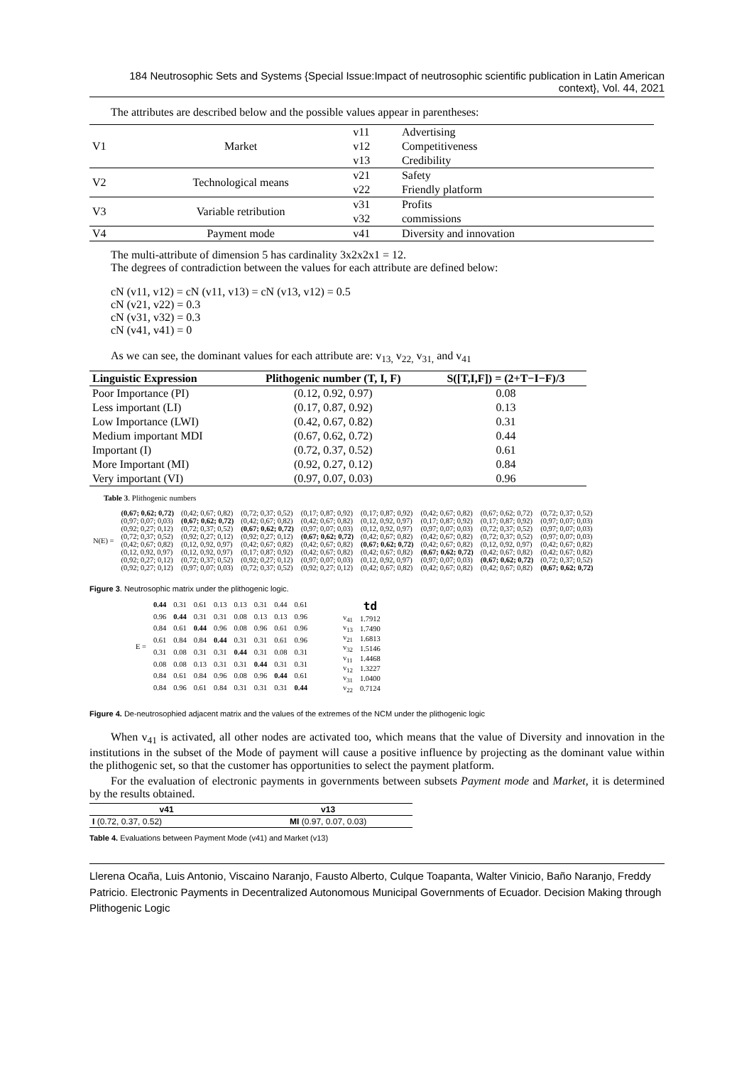184 Neutrosophic Sets and Systems {Special Issue:Impact of neutrosophic scientific publication in Latin American context}, Vol. 44, 2021
The attributes are described below and the possible values appear in parentheses:
| V1 | Market | v11 | Advertising |
| | | v12 | Competitiveness |
| | | v13 | Credibility |
| V2 | Technological means | v21 | Safety |
| | | v22 | Friendly platform |
| V3 | Variable retribution | v31 | Profits |
| | | v32 | commissions |
| V4 | Payment mode | v41 | Diversity and innovation |
The multi-attribute of dimension 5 has cardinality 3x2x2x1 = 12.
The degrees of contradiction between the values for each attribute are defined below:
cN (v11, v12) = cN (v11, v13) = cN (v13, v12) = 0.5
cN (v21, v22) = 0.3
cN (v31, v32) = 0.3
cN (v41, v41) = 0
As we can see, the dominant values for each attribute are: v<sub>13,</sub> v<sub>22,</sub> v<sub>31,</sub> and v<sub>41</sub>
| Linguistic Expression | Plithogenic number (T, I, F) | S([T,I,F]) = (2+T−I−F)/3 |
| --- | --- | --- |
| Poor Importance (PI) | (0.12, 0.92, 0.97) | 0.08 |
| Less important (LI) | (0.17, 0.87, 0.92) | 0.13 |
| Low Importance (LWI) | (0.42, 0.67, 0.82) | 0.31 |
| Medium important MDI | (0.67, 0.62, 0.72) | 0.44 |
| Important (I) | (0.72, 0.37, 0.52) | 0.61 |
| More Important (MI) | (0.92, 0.27, 0.12) | 0.84 |
| Very important (VI) | (0.97, 0.07, 0.03) | 0.96 |
Table 3. Plithogenic numbers
| N(E) = | (0,67; 0,62; 0,72) | (0,42; 0,67; 0,82) | (0,72; 0,37; 0,52) | (0,17; 0,87; 0,92) | (0,17; 0,87; 0,92) | (0,42; 0,67; 0,82) | (0,67; 0,62; 0,72) | (0,72; 0,37; 0,52) |
| | (0,97; 0,07; 0,03) | (0,67; 0,62; 0,72) | (0,42; 0,67; 0,82) | (0,42; 0,67; 0,82) | (0,12, 0,92, 0,97) | (0,17; 0,87; 0,92) | (0,17; 0,87; 0,92) | (0,97; 0,07; 0,03) |
| | (0,92; 0,27; 0,12) | (0,72; 0,37; 0,52) | (0,67; 0,62; 0,72) | (0,97; 0,07; 0,03) | (0,12, 0,92, 0,97) | (0,97; 0,07; 0,03) | (0,72; 0,37; 0,52) | (0,97; 0,07; 0,03) |
| | (0,72; 0,37; 0,52) | (0,92; 0,27; 0,12) | (0,92; 0,27; 0,12) | (0,67; 0,62; 0,72) | (0,42; 0,67; 0,82) | (0,42; 0,67; 0,82) | (0,72; 0,37; 0,52) | (0,97; 0,07; 0,03) |
| | (0,42; 0,67; 0,82) | (0,12, 0,92, 0,97) | (0,42; 0,67; 0,82) | (0,42; 0,67; 0,82) | (0,67; 0,62; 0,72) | (0,42; 0,67; 0,82) | (0,12, 0,92, 0,97) | (0,42; 0,67; 0,82) |
| | (0,12, 0,92, 0,97) | (0,12, 0,92, 0,97) | (0,17; 0,87; 0,92) | (0,42; 0,67; 0,82) | (0,42; 0,67; 0,82) | (0,67; 0,62; 0,72) | (0,42; 0,67; 0,82) | (0,42; 0,67; 0,82) |
| | (0,92; 0,27; 0,12) | (0,72; 0,37; 0,52) | (0,92; 0,27; 0,12) | (0,97; 0,07; 0,03) | (0,12, 0,92, 0,97) | (0,97; 0,07; 0,03) | (0,67; 0,62; 0,72) | (0,72; 0,37; 0,52) |
| | (0,92; 0,27; 0,12) | (0,97; 0,07; 0,03) | (0,72; 0,37; 0,52) | (0,92; 0,27; 0,12) | (0,42; 0,67; 0,82) | (0,42; 0,67; 0,82) | (0,42; 0,67; 0,82) | (0,67; 0,62; 0,72) |
Figure 3. Neutrosophic matrix under the plithogenic logic.
| E = | 0.44 | 0.31 | 0.61 | 0.13 | 0.13 | 0.31 | 0.44 | 0.61 |
| | 0.96 | 0.44 | 0.31 | 0.31 | 0.08 | 0.13 | 0.13 | 0.96 |
| | 0.84 | 0.61 | 0.44 | 0.96 | 0.08 | 0.96 | 0.61 | 0.96 |
| | 0.61 | 0.84 | 0.84 | 0.44 | 0.31 | 0.31 | 0.61 | 0.96 |
| | 0.31 | 0.08 | 0.31 | 0.31 | 0.44 | 0.31 | 0.08 | 0.31 |
| | 0.08 | 0.08 | 0.13 | 0.31 | 0.31 | 0.44 | 0.31 | 0.31 |
| | 0.84 | 0.61 | 0.84 | 0.96 | 0.08 | 0.96 | 0.44 | 0.61 |
| | 0.84 | 0.96 | 0.61 | 0.84 | 0.31 | 0.31 | 0.31 | 0.44 |
| | td |
| --- | --- |
| v<sub>41</sub> | 1.7912 |
| v<sub>13</sub> | 1.7490 |
| v<sub>21</sub> | 1.6813 |
| v<sub>32</sub> | 1.5146 |
| v<sub>11</sub> | 1.4468 |
| v<sub>12</sub> | 1.3227 |
| v<sub>31</sub> | 1.0400 |
| v<sub>22</sub> | 0.7124 |
Figure 4. De-neutrosophied adjacent matrix and the values of the extremes of the NCM under the plithogenic logic
When v<sub>41</sub> is activated, all other nodes are activated too, which means that the value of Diversity and innovation in the institutions in the subset of the Mode of payment will cause a positive influence by projecting as the dominant value within the plithogenic set, so that the customer has opportunities to select the payment platform.
For the evaluation of electronic payments in governments between subsets Payment mode and Market, it is determined by the results obtained.
| v41 | v13 |
| --- | --- |
| I (0.72, 0.37, 0.52) | MI (0.97, 0.07, 0.03) |
Table 4. Evaluations between Payment Mode (v41) and Market (v13)
Llerena Ocaña, Luis Antonio, Viscaino Naranjo, Fausto Alberto, Culque Toapanta, Walter Vinicio, Baño Naranjo, Freddy Patricio. Electronic Payments in Decentralized Autonomous Municipal Governments of Ecuador. Decision Making through Plithogenic Logic